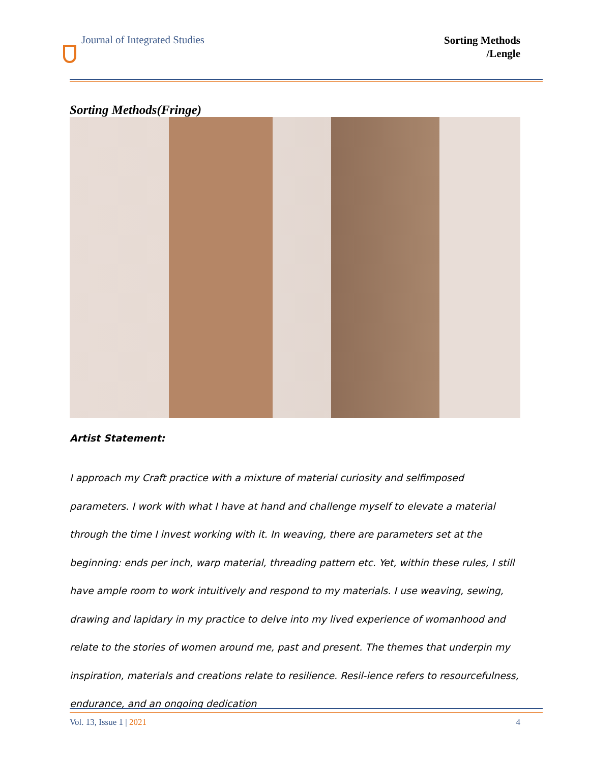Journal of Integrated Studies
Sorting Methods
/Lengle
Sorting Methods(Fringe)
Artist Statement:
I approach my Craft practice with a mixture of material curiosity and selfimposed parameters. I work with what I have at hand and challenge myself to elevate a material through the time I invest working with it. In weaving, there are parameters set at the beginning: ends per inch, warp material, threading pattern etc. Yet, within these rules, I still have ample room to work intuitively and respond to my materials. I use weaving, sewing, drawing and lapidary in my practice to delve into my lived experience of womanhood and relate to the stories of women around me, past and present. The themes that underpin my inspiration, materials and creations relate to resilience. Resil-ience refers to resourcefulness, endurance, and an ongoing dedication
Vol. 13, Issue 1 | 2021 4